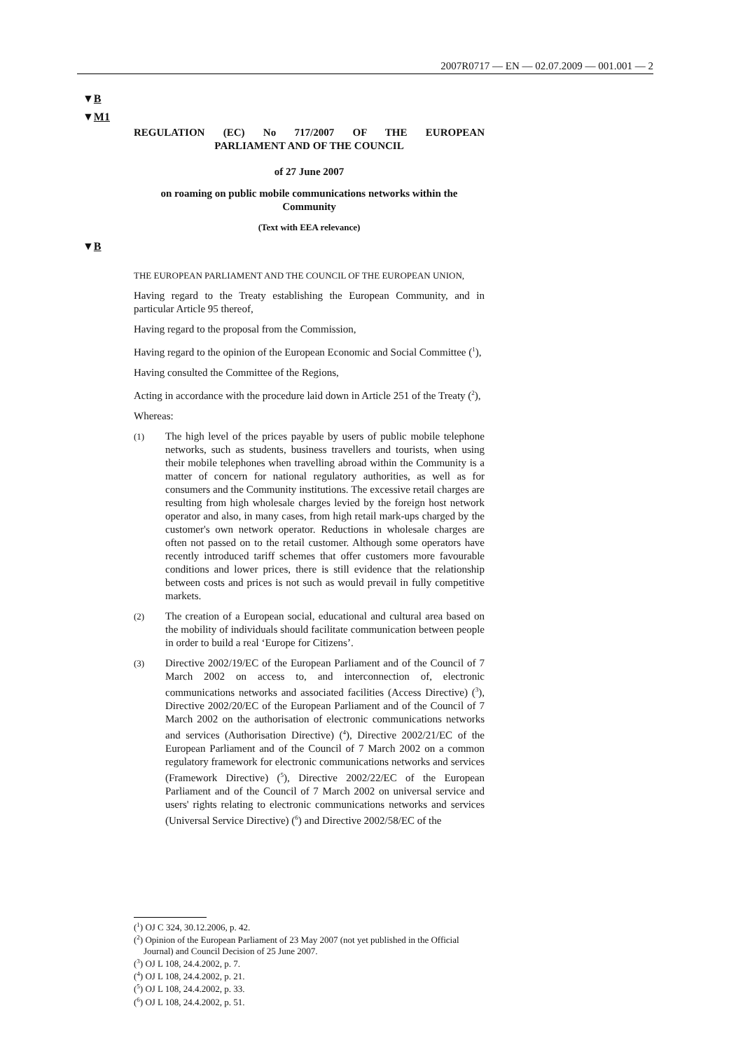2007R0717 — EN — 02.07.2009 — 001.001 — 2
▼B
▼M1
▼B
REGULATION (EC) No 717/2007 OF THE EUROPEAN
PARLIAMENT AND OF THE COUNCIL
of 27 June 2007
on roaming on public mobile communications networks within the
Community
(Text with EEA relevance)
THE EUROPEAN PARLIAMENT AND THE COUNCIL OF THE EUROPEAN UNION,
Having regard to the Treaty establishing the European Community, and in particular Article 95 thereof,
Having regard to the proposal from the Commission,
Having regard to the opinion of the European Economic and Social Committee (<sup>1</sup>),
Having consulted the Committee of the Regions,
Acting in accordance with the procedure laid down in Article 251 of the Treaty (<sup>2</sup>),
Whereas:
(1) The high level of the prices payable by users of public mobile telephone networks, such as students, business travellers and tourists, when using their mobile telephones when travelling abroad within the Community is a matter of concern for national regulatory authorities, as well as for consumers and the Community institutions. The excessive retail charges are resulting from high wholesale charges levied by the foreign host network operator and also, in many cases, from high retail mark-ups charged by the customer's own network operator. Reductions in wholesale charges are often not passed on to the retail customer. Although some operators have recently introduced tariff schemes that offer customers more favourable conditions and lower prices, there is still evidence that the relationship between costs and prices is not such as would prevail in fully competitive markets.
(2) The creation of a European social, educational and cultural area based on the mobility of individuals should facilitate communication between people in order to build a real ‘Europe for Citizens’.
(3) Directive 2002/19/EC of the European Parliament and of the Council of 7 March 2002 on access to, and interconnection of, electronic communications networks and associated facilities (Access Directive) (<sup>3</sup>), Directive 2002/20/EC of the European Parliament and of the Council of 7 March 2002 on the authorisation of electronic communications networks and services (Authorisation Directive) (<sup>4</sup>), Directive 2002/21/EC of the European Parliament and of the Council of 7 March 2002 on a common regulatory framework for electronic communications networks and services (Framework Directive) (<sup>5</sup>), Directive 2002/22/EC of the European Parliament and of the Council of 7 March 2002 on universal service and users' rights relating to electronic communications networks and services (Universal Service Directive) (<sup>6</sup>) and Directive 2002/58/EC of the
(<sup>1</sup>) OJ C 324, 30.12.2006, p. 42.
(<sup>2</sup>) Opinion of the European Parliament of 23 May 2007 (not yet published in the Official Journal) and Council Decision of 25 June 2007.
(<sup>3</sup>) OJ L 108, 24.4.2002, p. 7.
(<sup>4</sup>) OJ L 108, 24.4.2002, p. 21.
(<sup>5</sup>) OJ L 108, 24.4.2002, p. 33.
(<sup>6</sup>) OJ L 108, 24.4.2002, p. 51.